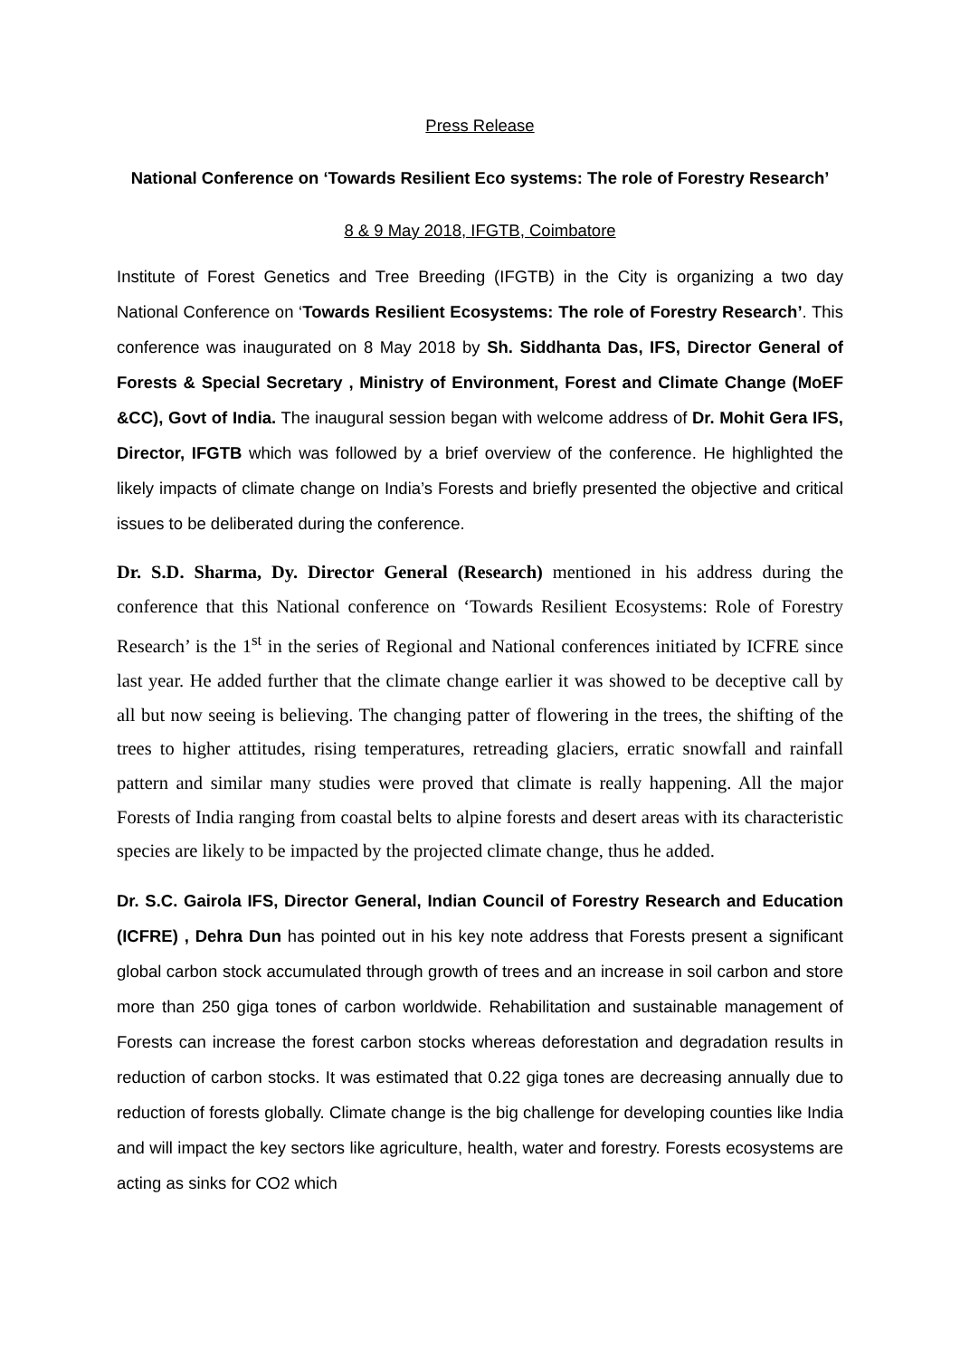Press Release
National Conference on ‘Towards Resilient Eco systems: The role of Forestry Research’
8 & 9 May 2018, IFGTB, Coimbatore
Institute of Forest Genetics and Tree Breeding (IFGTB) in the City is organizing a two day National Conference on ‘Towards Resilient Ecosystems: The role of Forestry Research’. This conference was inaugurated on 8 May 2018 by Sh. Siddhanta Das, IFS, Director General of Forests & Special Secretary , Ministry of Environment, Forest and Climate Change (MoEF &CC), Govt of India. The inaugural session began with welcome address of Dr. Mohit Gera IFS, Director, IFGTB which was followed by a brief overview of the conference. He highlighted the likely impacts of climate change on India’s Forests and briefly presented the objective and critical issues to be deliberated during the conference.
Dr. S.D. Sharma, Dy. Director General (Research) mentioned in his address during the conference that this National conference on ‘Towards Resilient Ecosystems: Role of Forestry Research’ is the 1<sup>st</sup> in the series of Regional and National conferences initiated by ICFRE since last year. He added further that the climate change earlier it was showed to be deceptive call by all but now seeing is believing. The changing patter of flowering in the trees, the shifting of the trees to higher attitudes, rising temperatures, retreading glaciers, erratic snowfall and rainfall pattern and similar many studies were proved that climate is really happening. All the major Forests of India ranging from coastal belts to alpine forests and desert areas with its characteristic species are likely to be impacted by the projected climate change, thus he added.
Dr. S.C. Gairola IFS, Director General, Indian Council of Forestry Research and Education (ICFRE) , Dehra Dun has pointed out in his key note address that Forests present a significant global carbon stock accumulated through growth of trees and an increase in soil carbon and store more than 250 giga tones of carbon worldwide. Rehabilitation and sustainable management of Forests can increase the forest carbon stocks whereas deforestation and degradation results in reduction of carbon stocks. It was estimated that 0.22 giga tones are decreasing annually due to reduction of forests globally. Climate change is the big challenge for developing counties like India and will impact the key sectors like agriculture, health, water and forestry. Forests ecosystems are acting as sinks for CO2 which